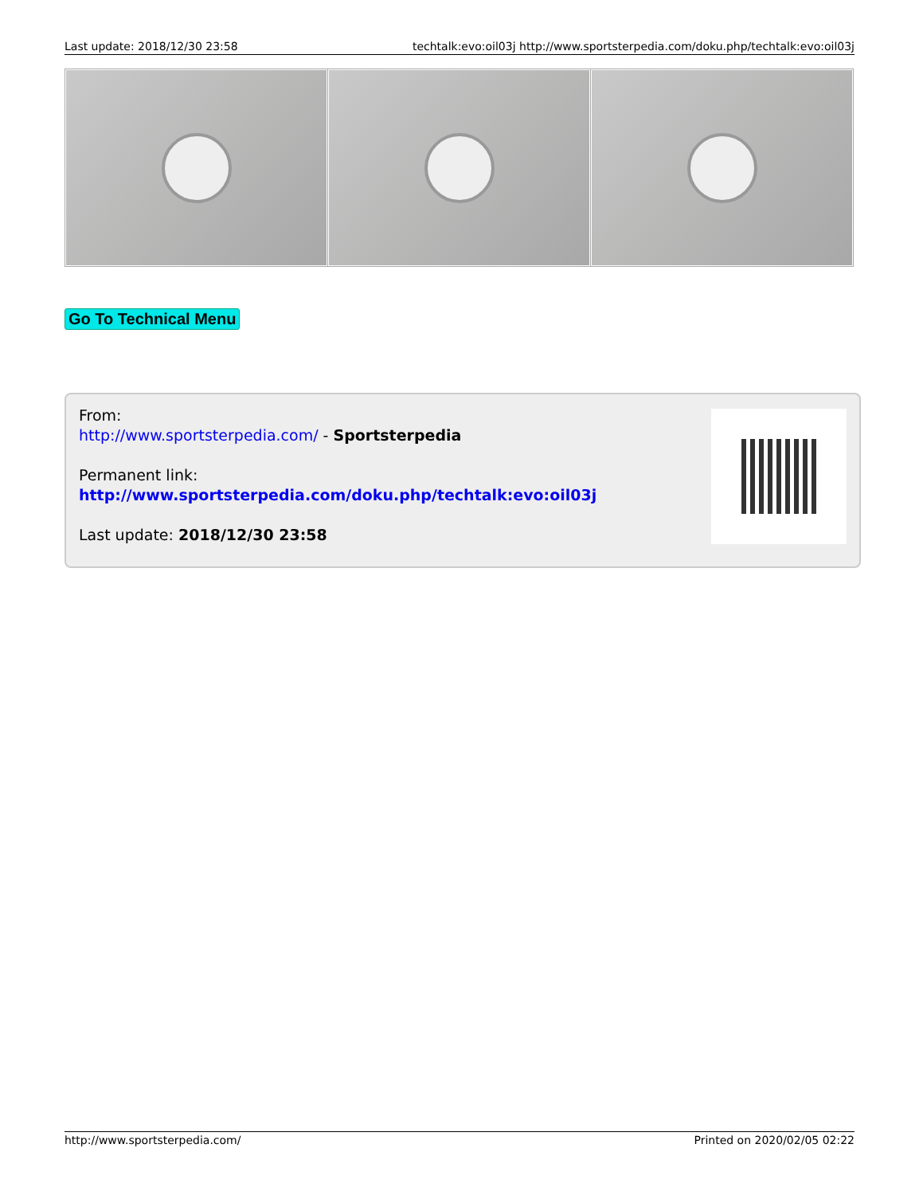Last update: 2018/12/30 23:58 techtalk:evo:oil03j http://www.sportsterpedia.com/doku.php/techtalk:evo:oil03j
Go To Technical Menu
From:
http://www.sportsterpedia.com/ - Sportsterpedia
Permanent link:
http://www.sportsterpedia.com/doku.php/techtalk:evo:oil03j
Last update: 2018/12/30 23:58
http://www.sportsterpedia.com/ Printed on 2020/02/05 02:22